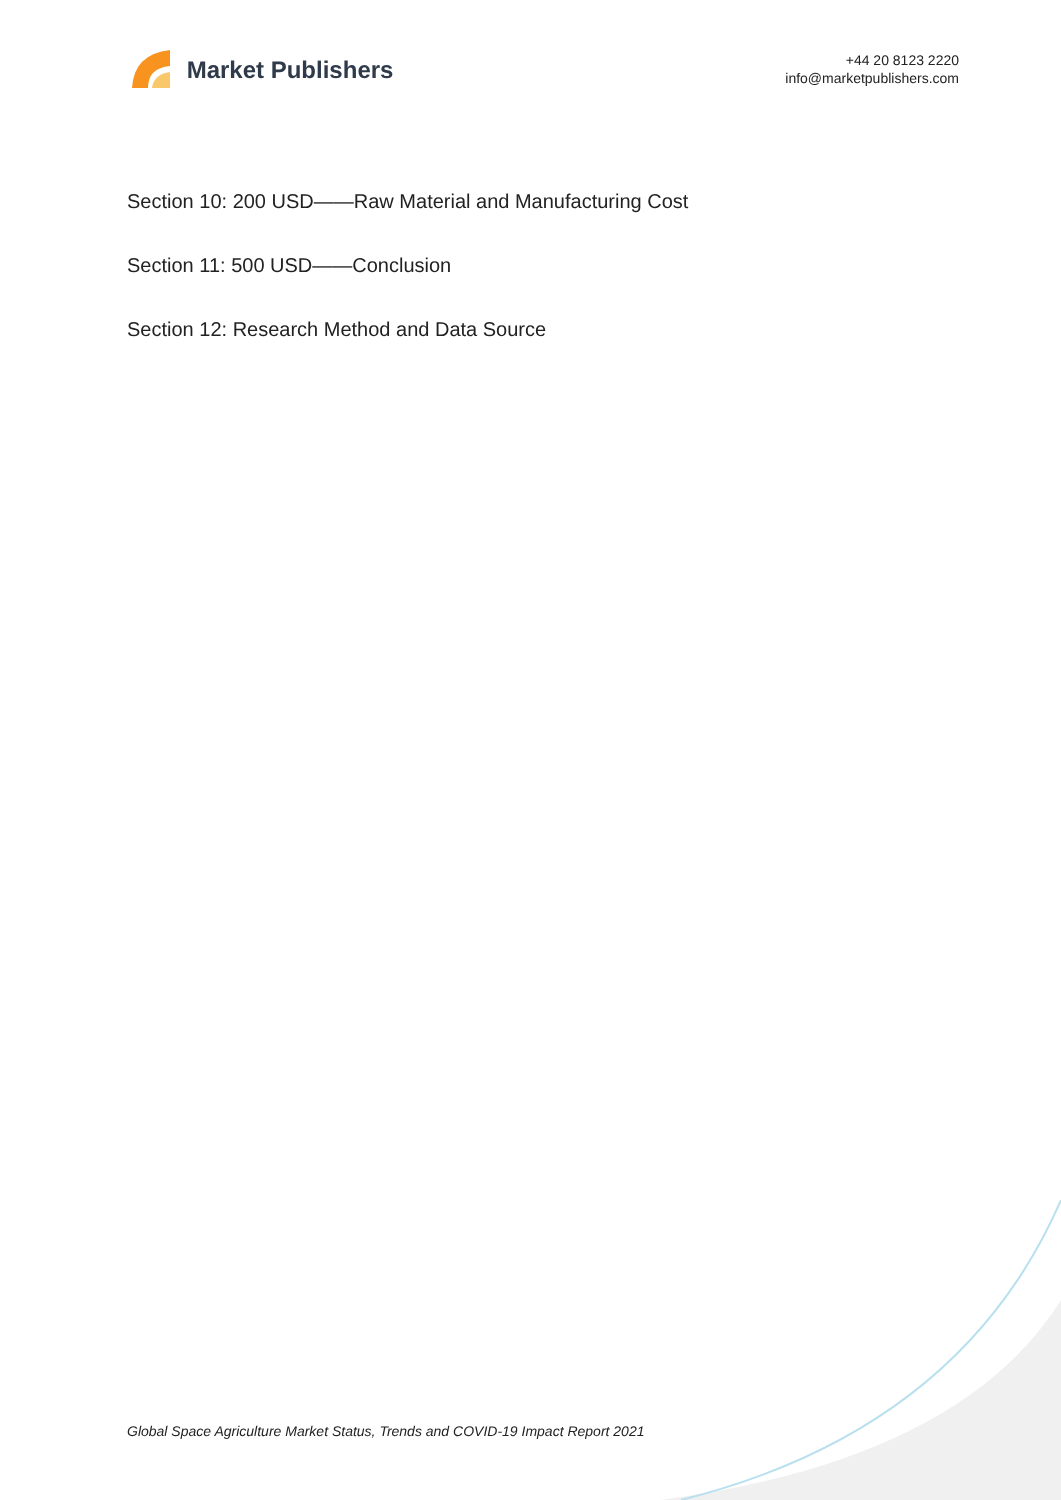Market Publishers
+44 20 8123 2220
info@marketpublishers.com
Section 10: 200 USD——Raw Material and Manufacturing Cost
Section 11: 500 USD——Conclusion
Section 12: Research Method and Data Source
Global Space Agriculture Market Status, Trends and COVID-19 Impact Report 2021